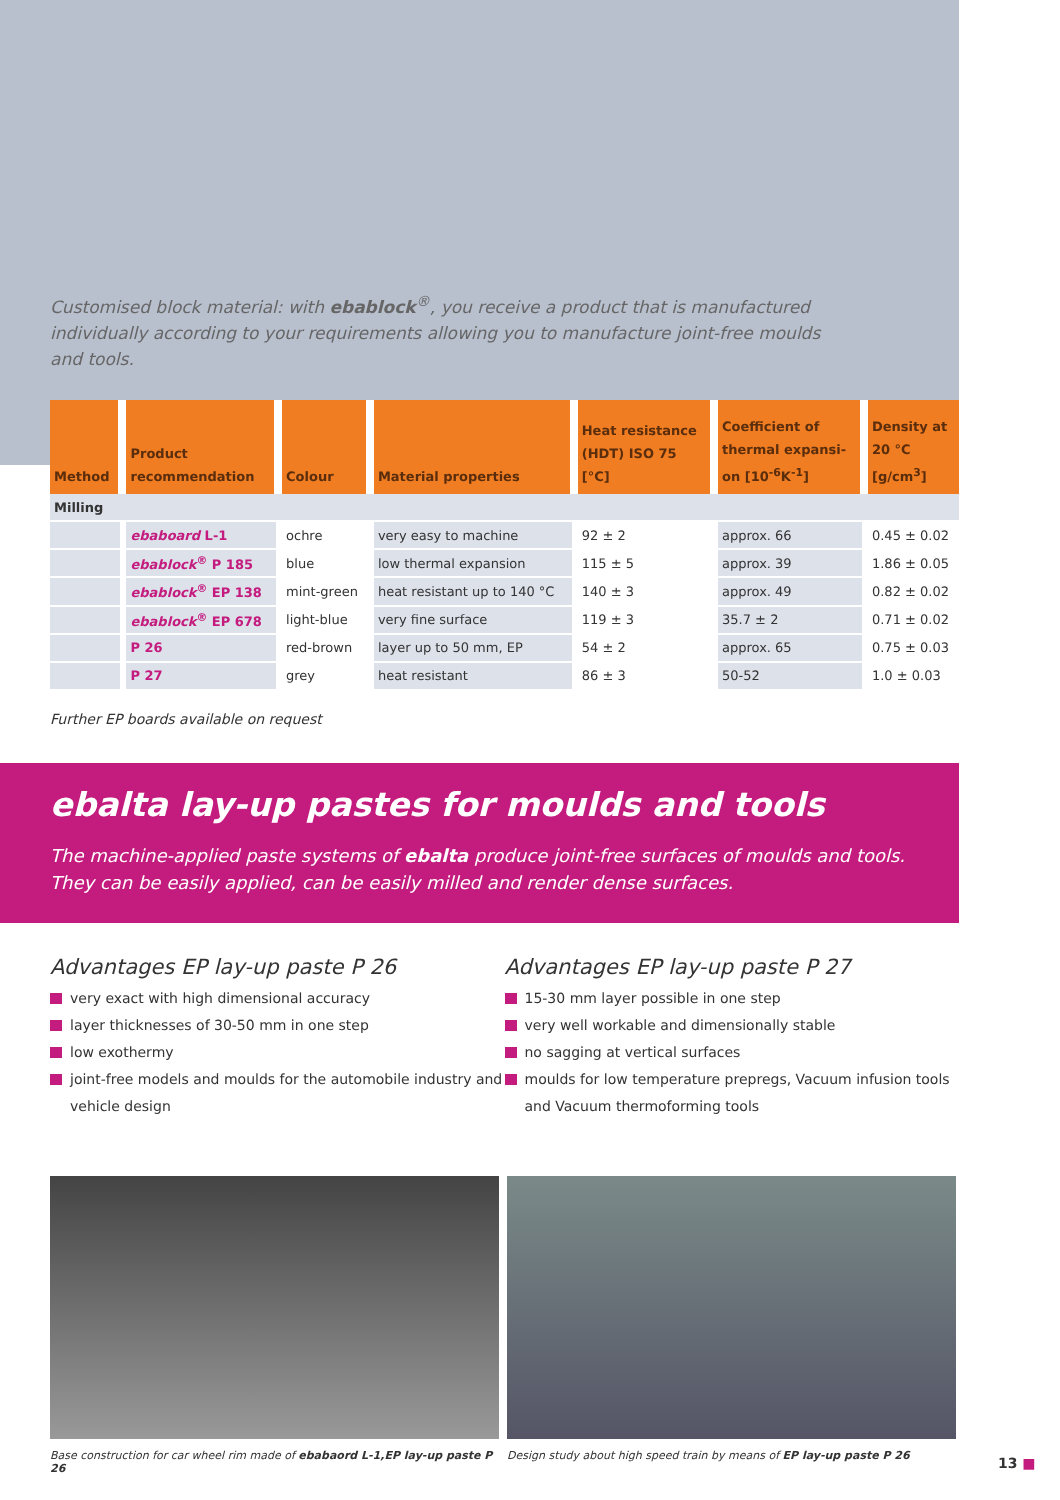Customised block material: with ebablock<sup>®</sup>, you receive a product that is manufactured individually according to your requirements allowing you to manufacture joint-free moulds and tools.
| Method | Product recommendation | Colour | Material properties | Heat resistance (HDT) ISO 75 [°C] | Coefficient of thermal expansi- on [10<sup>-6</sup>K<sup>-1</sup>] | Density at 20 °C [g/cm<sup>3</sup>] |
| --- | --- | --- | --- | --- | --- | --- |
| Milling | | | | | | |
| | ebaboard L-1 | ochre | very easy to machine | 92 ± 2 | approx. 66 | 0.45 ± 0.02 |
| | ebablock<sup>®</sup> P 185 | blue | low thermal expansion | 115 ± 5 | approx. 39 | 1.86 ± 0.05 |
| | ebablock<sup>®</sup> EP 138 | mint-green | heat resistant up to 140 °C | 140 ± 3 | approx. 49 | 0.82 ± 0.02 |
| | ebablock<sup>®</sup> EP 678 | light-blue | very fine surface | 119 ± 3 | 35.7 ± 2 | 0.71 ± 0.02 |
| | P 26 | red-brown | layer up to 50 mm, EP | 54 ± 2 | approx. 65 | 0.75 ± 0.03 |
| | P 27 | grey | heat resistant | 86 ± 3 | 50-52 | 1.0 ± 0.03 |
Further EP boards available on request
ebalta lay-up pastes for moulds and tools
The machine-applied paste systems of ebalta produce joint-free surfaces of moulds and tools. They can be easily applied, can be easily milled and render dense surfaces.
Advantages EP lay-up paste P 26
very exact with high dimensional accuracy
layer thicknesses of 30-50 mm in one step
low exothermy
joint-free models and moulds for the automobile industry and vehicle design
Advantages EP lay-up paste P 27
15-30 mm layer possible in one step
very well workable and dimensionally stable
no sagging at vertical surfaces
moulds for low temperature prepregs, Vacuum infusion tools and Vacuum thermoforming tools
Base construction for car wheel rim made of ebabaord L-1,EP lay-up paste P 26
Design study about high speed train by means of EP lay-up paste P 26
13 ■